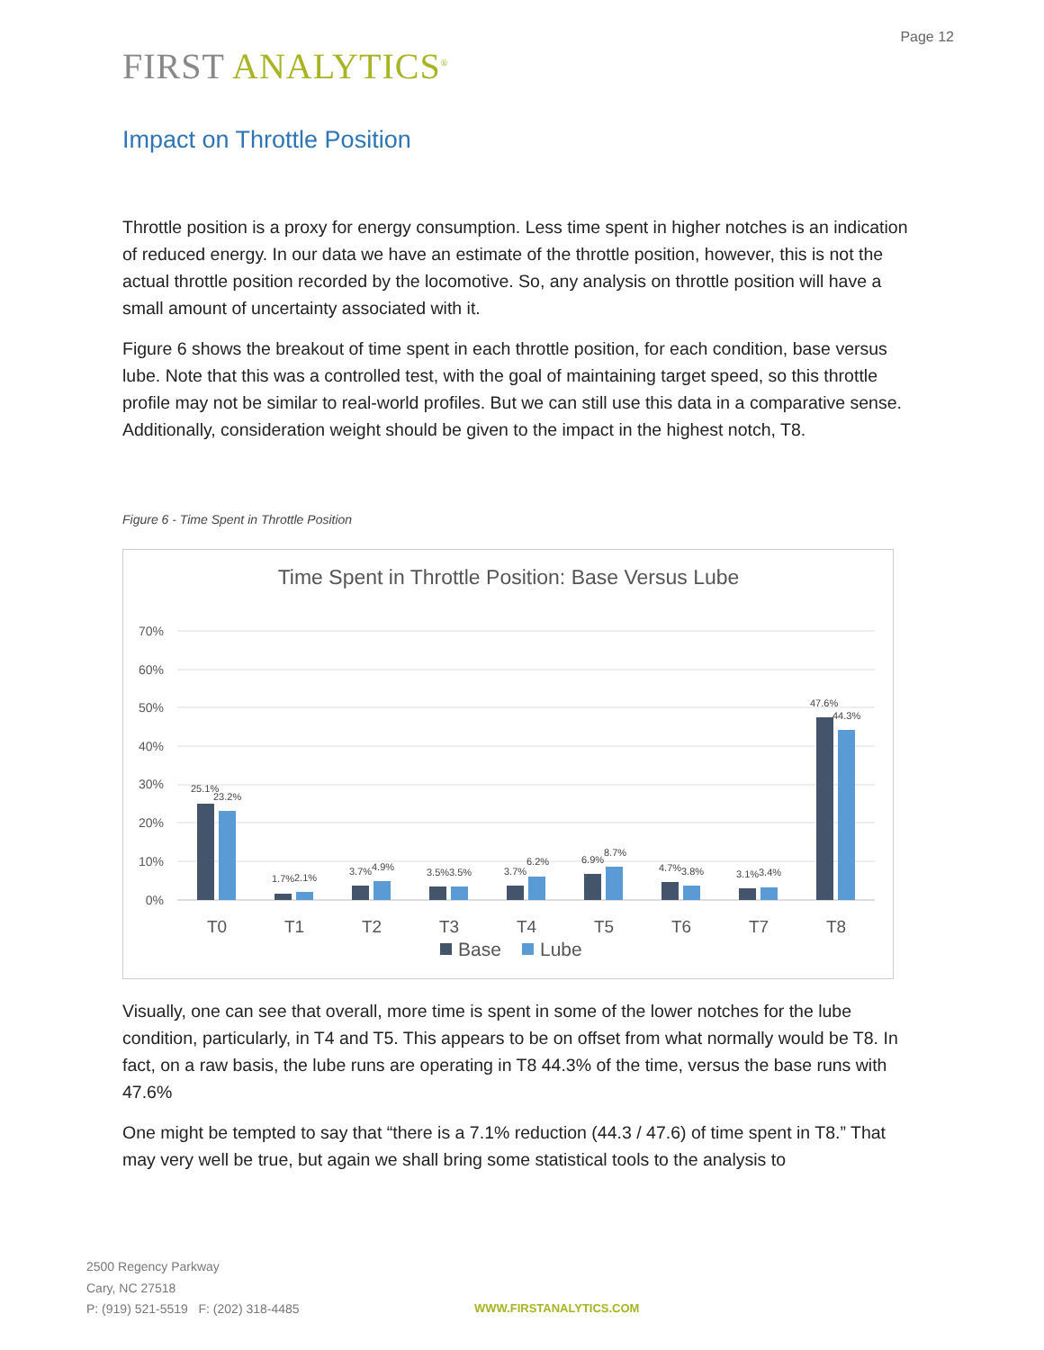Page 12
FIRST ANALYTICS<sup>®</sup>
Impact on Throttle Position
Throttle position is a proxy for energy consumption. Less time spent in higher notches is an indication of reduced energy. In our data we have an estimate of the throttle position, however, this is not the actual throttle position recorded by the locomotive. So, any analysis on throttle position will have a small amount of uncertainty associated with it.
Figure 6 shows the breakout of time spent in each throttle position, for each condition, base versus lube. Note that this was a controlled test, with the goal of maintaining target speed, so this throttle profile may not be similar to real-world profiles. But we can still use this data in a comparative sense. Additionally, consideration weight should be given to the impact in the highest notch, T8.
Figure 6 - Time Spent in Throttle Position
Time Spent in Throttle Position: Base Versus Lube
70%
60%
50%
40%
30%
20%
10%
0%
25.1%
23.2%
1.7%
2.1%
3.7%
4.9%
3.5%
3.5%
3.7%
6.2%
6.9%
8.7%
4.7%
3.8%
3.1%
3.4%
47.6%
44.3%
T0
T1
T2
T3
T4
T5
T6
T7
T8
Base
Lube
Visually, one can see that overall, more time is spent in some of the lower notches for the lube condition, particularly, in T4 and T5. This appears to be on offset from what normally would be T8. In fact, on a raw basis, the lube runs are operating in T8 44.3% of the time, versus the base runs with 47.6%
One might be tempted to say that “there is a 7.1% reduction (44.3 / 47.6) of time spent in T8.” That may very well be true, but again we shall bring some statistical tools to the analysis to
2500 Regency Parkway
Cary, NC 27518
P: (919) 521-5519 F: (202) 318-4485
WWW.FIRSTANALYTICS.COM